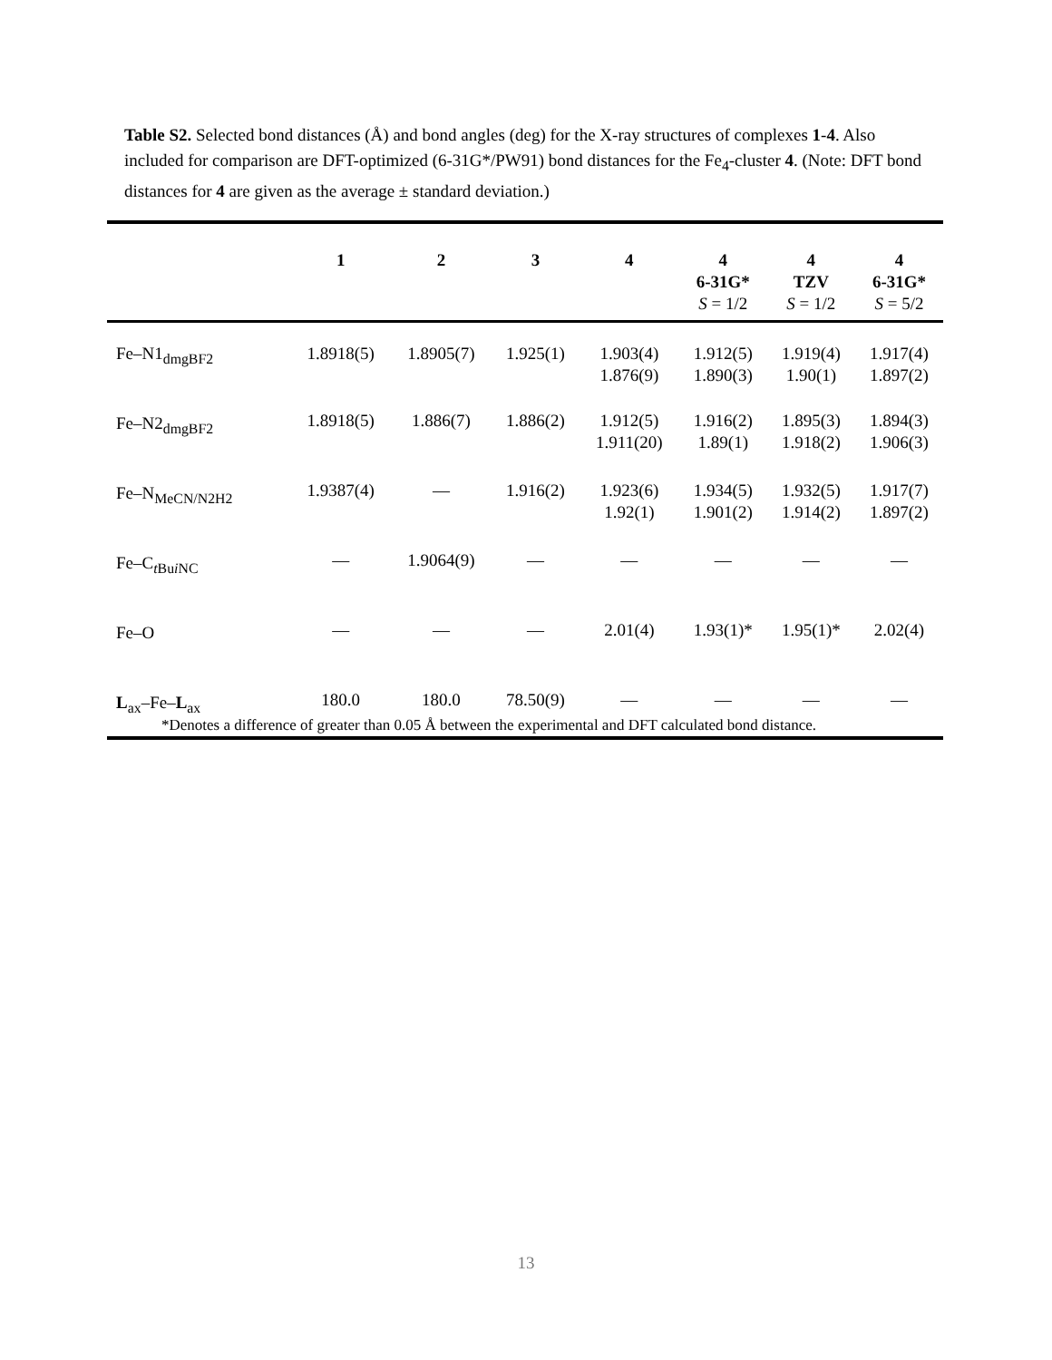Table S2. Selected bond distances (Å) and bond angles (deg) for the X-ray structures of complexes 1-4. Also included for comparison are DFT-optimized (6-31G*/PW91) bond distances for the Fe<sub>4</sub>-cluster 4. (Note: DFT bond distances for 4 are given as the average ± standard deviation.)
| | 1 | 2 | 3 | 4 | 4 6-31G* S = 1/2 | 4 TZV S = 1/2 | 4 6-31G* S = 5/2 |
| --- | --- | --- | --- | --- | --- | --- | --- |
| Fe–N1<sub>dmgBF2</sub> | 1.8918(5) | 1.8905(7) | 1.925(1) | 1.903(4) 1.876(9) | 1.912(5) 1.890(3) | 1.919(4) 1.90(1) | 1.917(4) 1.897(2) |
| Fe–N2<sub>dmgBF2</sub> | 1.8918(5) | 1.886(7) | 1.886(2) | 1.912(5) 1.911(20) | 1.916(2) 1.89(1) | 1.895(3) 1.918(2) | 1.894(3) 1.906(3) |
| Fe–N<sub>MeCN/N2H2</sub> | 1.9387(4) | — | 1.916(2) | 1.923(6) 1.92(1) | 1.934(5) 1.901(2) | 1.932(5) 1.914(2) | 1.917(7) 1.897(2) |
| Fe–C<sub>tBuiNC</sub> | — | 1.9064(9) | — | — | — | — | — |
| Fe–O | — | — | — | 2.01(4) | 1.93(1)* | 1.95(1)* | 2.02(4) |
| L<sub>ax</sub>–Fe– L<sub>ax</sub> | 180.0 | 180.0 | 78.50(9) | — | — | — | — |
*Denotes a difference of greater than 0.05 Å between the experimental and DFT calculated bond distance.
13